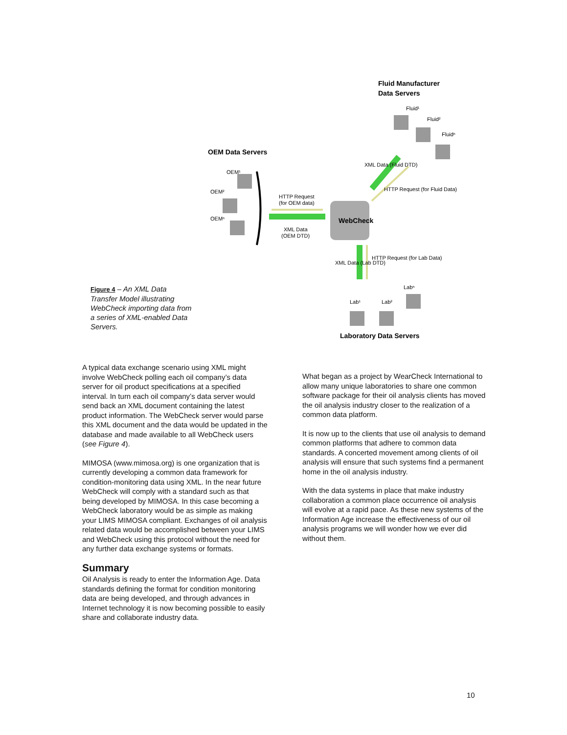Figure 4 – An XML Data Transfer Model illustrating WebCheck importing data from a series of XML-enabled Data Servers.
Fluid Manufacturer
Data Servers
Fluid¹
Fluid²
Fluidⁿ
OEM Data Servers
OEM¹
OEM²
OEMⁿ
WebCheck
HTTP Request
(for OEM data)
XML Data
(OEM DTD)
XML Data (Fluid DTD)
HTTP Request (for Fluid Data)
XML Data (Lab DTD)
HTTP Request (for Lab Data)
Labⁿ
Lab¹
Lab²
Laboratory Data Servers
A typical data exchange scenario using XML might involve WebCheck polling each oil company’s data server for oil product specifications at a specified interval. In turn each oil company’s data server would send back an XML document containing the latest product information. The WebCheck server would parse this XML document and the data would be updated in the database and made available to all WebCheck users (see Figure 4).
MIMOSA (www.mimosa.org) is one organization that is currently developing a common data framework for condition-monitoring data using XML. In the near future WebCheck will comply with a standard such as that being developed by MIMOSA. In this case becoming a WebCheck laboratory would be as simple as making your LIMS MIMOSA compliant. Exchanges of oil analysis related data would be accomplished between your LIMS and WebCheck using this protocol without the need for any further data exchange systems or formats.
Summary
Oil Analysis is ready to enter the Information Age. Data standards defining the format for condition monitoring data are being developed, and through advances in Internet technology it is now becoming possible to easily share and collaborate industry data.
What began as a project by WearCheck International to allow many unique laboratories to share one common software package for their oil analysis clients has moved the oil analysis industry closer to the realization of a common data platform.
It is now up to the clients that use oil analysis to demand common platforms that adhere to common data standards. A concerted movement among clients of oil analysis will ensure that such systems find a permanent home in the oil analysis industry.
With the data systems in place that make industry collaboration a common place occurrence oil analysis will evolve at a rapid pace. As these new systems of the Information Age increase the effectiveness of our oil analysis programs we will wonder how we ever did without them.
10